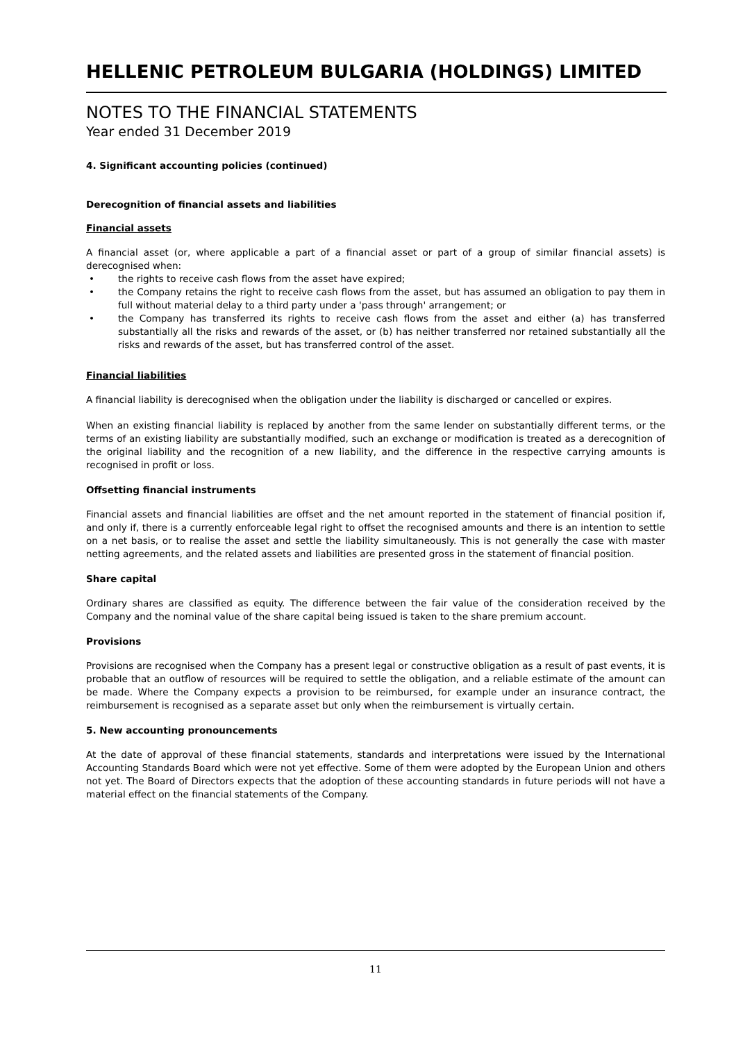HELLENIC PETROLEUM BULGARIA (HOLDINGS) LIMITED
NOTES TO THE FINANCIAL STATEMENTS
Year ended 31 December 2019
4. Significant accounting policies (continued)
Derecognition of financial assets and liabilities
Financial assets
A financial asset (or, where applicable a part of a financial asset or part of a group of similar financial assets) is derecognised when:
• the rights to receive cash flows from the asset have expired;
• the Company retains the right to receive cash flows from the asset, but has assumed an obligation to pay them in full without material delay to a third party under a 'pass through' arrangement; or
• the Company has transferred its rights to receive cash flows from the asset and either (a) has transferred substantially all the risks and rewards of the asset, or (b) has neither transferred nor retained substantially all the risks and rewards of the asset, but has transferred control of the asset.
Financial liabilities
A financial liability is derecognised when the obligation under the liability is discharged or cancelled or expires.
When an existing financial liability is replaced by another from the same lender on substantially different terms, or the terms of an existing liability are substantially modified, such an exchange or modification is treated as a derecognition of the original liability and the recognition of a new liability, and the difference in the respective carrying amounts is recognised in profit or loss.
Offsetting financial instruments
Financial assets and financial liabilities are offset and the net amount reported in the statement of financial position if, and only if, there is a currently enforceable legal right to offset the recognised amounts and there is an intention to settle on a net basis, or to realise the asset and settle the liability simultaneously. This is not generally the case with master netting agreements, and the related assets and liabilities are presented gross in the statement of financial position.
Share capital
Ordinary shares are classified as equity. The difference between the fair value of the consideration received by the Company and the nominal value of the share capital being issued is taken to the share premium account.
Provisions
Provisions are recognised when the Company has a present legal or constructive obligation as a result of past events, it is probable that an outflow of resources will be required to settle the obligation, and a reliable estimate of the amount can be made. Where the Company expects a provision to be reimbursed, for example under an insurance contract, the reimbursement is recognised as a separate asset but only when the reimbursement is virtually certain.
5. New accounting pronouncements
At the date of approval of these financial statements, standards and interpretations were issued by the International Accounting Standards Board which were not yet effective. Some of them were adopted by the European Union and others not yet. The Board of Directors expects that the adoption of these accounting standards in future periods will not have a material effect on the financial statements of the Company.
11